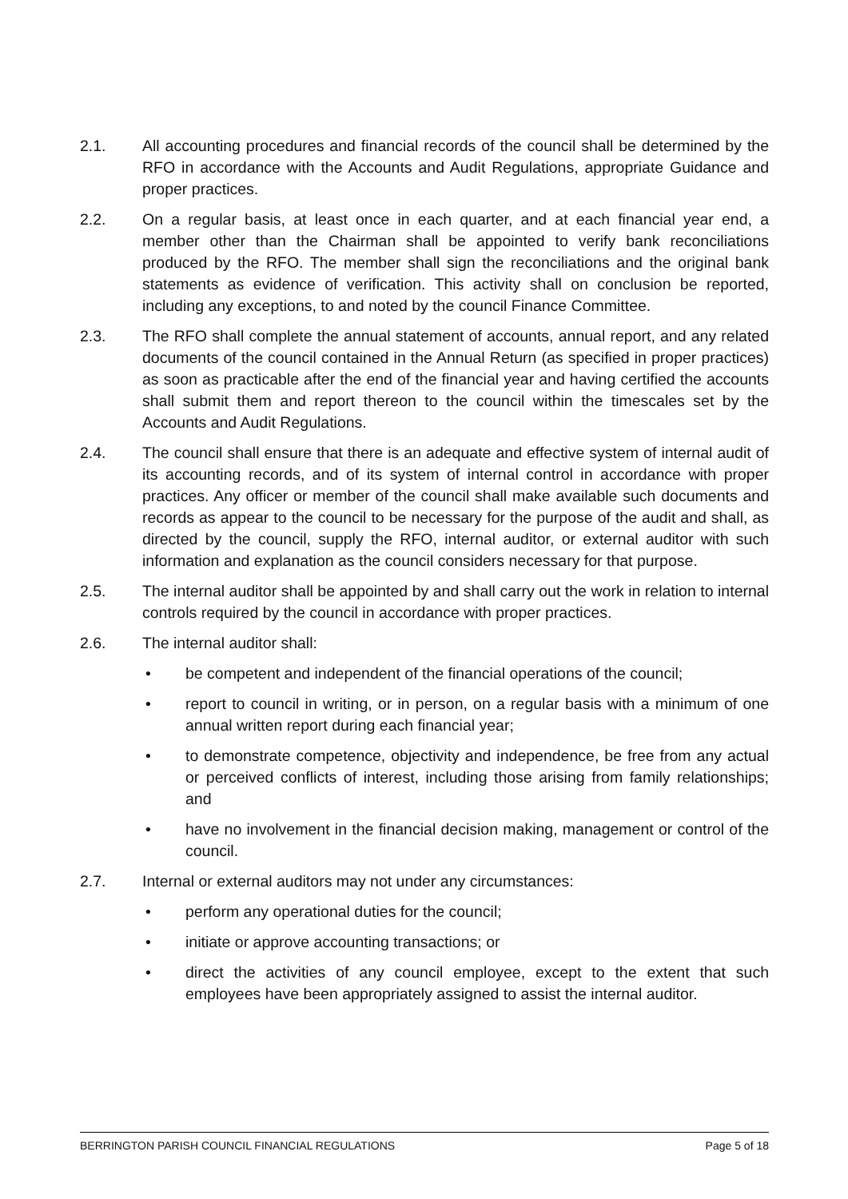2.1. All accounting procedures and financial records of the council shall be determined by the RFO in accordance with the Accounts and Audit Regulations, appropriate Guidance and proper practices.
2.2. On a regular basis, at least once in each quarter, and at each financial year end, a member other than the Chairman shall be appointed to verify bank reconciliations produced by the RFO. The member shall sign the reconciliations and the original bank statements as evidence of verification. This activity shall on conclusion be reported, including any exceptions, to and noted by the council Finance Committee.
2.3. The RFO shall complete the annual statement of accounts, annual report, and any related documents of the council contained in the Annual Return (as specified in proper practices) as soon as practicable after the end of the financial year and having certified the accounts shall submit them and report thereon to the council within the timescales set by the Accounts and Audit Regulations.
2.4. The council shall ensure that there is an adequate and effective system of internal audit of its accounting records, and of its system of internal control in accordance with proper practices. Any officer or member of the council shall make available such documents and records as appear to the council to be necessary for the purpose of the audit and shall, as directed by the council, supply the RFO, internal auditor, or external auditor with such information and explanation as the council considers necessary for that purpose.
2.5. The internal auditor shall be appointed by and shall carry out the work in relation to internal controls required by the council in accordance with proper practices.
2.6. The internal auditor shall:
• be competent and independent of the financial operations of the council;
• report to council in writing, or in person, on a regular basis with a minimum of one annual written report during each financial year;
• to demonstrate competence, objectivity and independence, be free from any actual or perceived conflicts of interest, including those arising from family relationships; and
• have no involvement in the financial decision making, management or control of the council.
2.7. Internal or external auditors may not under any circumstances:
• perform any operational duties for the council;
• initiate or approve accounting transactions; or
• direct the activities of any council employee, except to the extent that such employees have been appropriately assigned to assist the internal auditor.
BERRINGTON PARISH COUNCIL FINANCIAL REGULATIONS Page 5 of 18